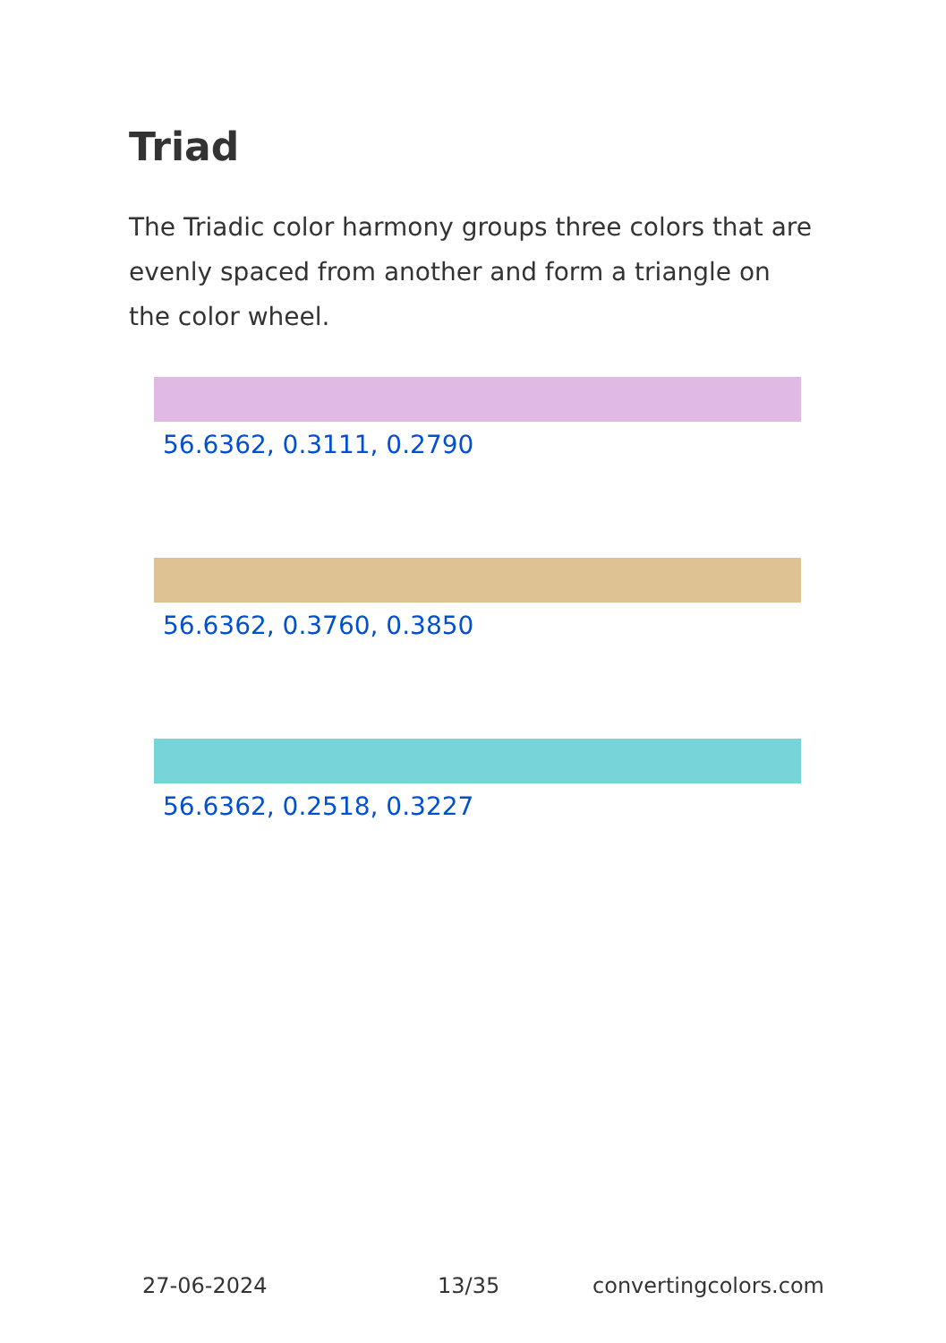Triad
The Triadic color harmony groups three colors that are evenly spaced from another and form a triangle on the color wheel.
56.6362, 0.3111, 0.2790
56.6362, 0.3760, 0.3850
56.6362, 0.2518, 0.3227
27-06-2024 13/35 convertingcolors.com